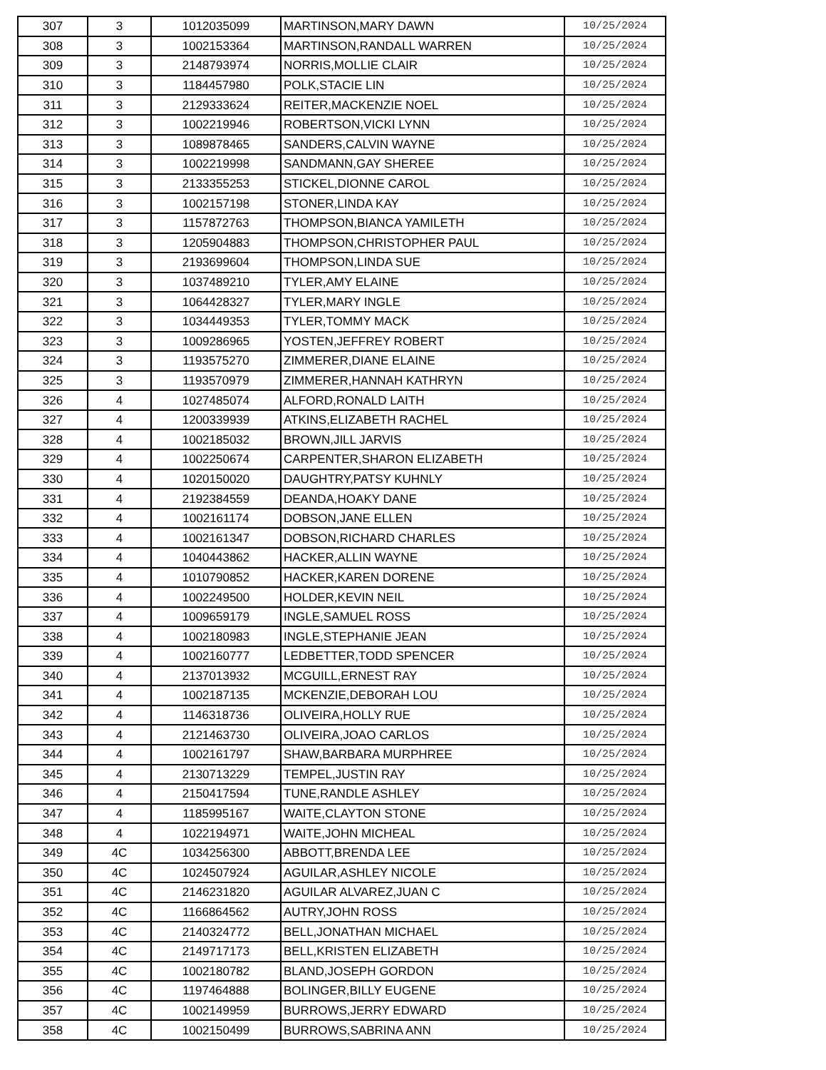| 307 | 3 | 1012035099 | MARTINSON,MARY DAWN | 10/25/2024 |
| 308 | 3 | 1002153364 | MARTINSON,RANDALL WARREN | 10/25/2024 |
| 309 | 3 | 2148793974 | NORRIS,MOLLIE CLAIR | 10/25/2024 |
| 310 | 3 | 1184457980 | POLK,STACIE LIN | 10/25/2024 |
| 311 | 3 | 2129333624 | REITER,MACKENZIE NOEL | 10/25/2024 |
| 312 | 3 | 1002219946 | ROBERTSON,VICKI LYNN | 10/25/2024 |
| 313 | 3 | 1089878465 | SANDERS,CALVIN WAYNE | 10/25/2024 |
| 314 | 3 | 1002219998 | SANDMANN,GAY SHEREE | 10/25/2024 |
| 315 | 3 | 2133355253 | STICKEL,DIONNE CAROL | 10/25/2024 |
| 316 | 3 | 1002157198 | STONER,LINDA KAY | 10/25/2024 |
| 317 | 3 | 1157872763 | THOMPSON,BIANCA YAMILETH | 10/25/2024 |
| 318 | 3 | 1205904883 | THOMPSON,CHRISTOPHER PAUL | 10/25/2024 |
| 319 | 3 | 2193699604 | THOMPSON,LINDA SUE | 10/25/2024 |
| 320 | 3 | 1037489210 | TYLER,AMY ELAINE | 10/25/2024 |
| 321 | 3 | 1064428327 | TYLER,MARY INGLE | 10/25/2024 |
| 322 | 3 | 1034449353 | TYLER,TOMMY MACK | 10/25/2024 |
| 323 | 3 | 1009286965 | YOSTEN,JEFFREY ROBERT | 10/25/2024 |
| 324 | 3 | 1193575270 | ZIMMERER,DIANE ELAINE | 10/25/2024 |
| 325 | 3 | 1193570979 | ZIMMERER,HANNAH KATHRYN | 10/25/2024 |
| 326 | 4 | 1027485074 | ALFORD,RONALD LAITH | 10/25/2024 |
| 327 | 4 | 1200339939 | ATKINS,ELIZABETH RACHEL | 10/25/2024 |
| 328 | 4 | 1002185032 | BROWN,JILL JARVIS | 10/25/2024 |
| 329 | 4 | 1002250674 | CARPENTER,SHARON ELIZABETH | 10/25/2024 |
| 330 | 4 | 1020150020 | DAUGHTRY,PATSY KUHNLY | 10/25/2024 |
| 331 | 4 | 2192384559 | DEANDA,HOAKY DANE | 10/25/2024 |
| 332 | 4 | 1002161174 | DOBSON,JANE ELLEN | 10/25/2024 |
| 333 | 4 | 1002161347 | DOBSON,RICHARD CHARLES | 10/25/2024 |
| 334 | 4 | 1040443862 | HACKER,ALLIN WAYNE | 10/25/2024 |
| 335 | 4 | 1010790852 | HACKER,KAREN DORENE | 10/25/2024 |
| 336 | 4 | 1002249500 | HOLDER,KEVIN NEIL | 10/25/2024 |
| 337 | 4 | 1009659179 | INGLE,SAMUEL ROSS | 10/25/2024 |
| 338 | 4 | 1002180983 | INGLE,STEPHANIE JEAN | 10/25/2024 |
| 339 | 4 | 1002160777 | LEDBETTER,TODD SPENCER | 10/25/2024 |
| 340 | 4 | 2137013932 | MCGUILL,ERNEST RAY | 10/25/2024 |
| 341 | 4 | 1002187135 | MCKENZIE,DEBORAH LOU | 10/25/2024 |
| 342 | 4 | 1146318736 | OLIVEIRA,HOLLY RUE | 10/25/2024 |
| 343 | 4 | 2121463730 | OLIVEIRA,JOAO CARLOS | 10/25/2024 |
| 344 | 4 | 1002161797 | SHAW,BARBARA MURPHREE | 10/25/2024 |
| 345 | 4 | 2130713229 | TEMPEL,JUSTIN RAY | 10/25/2024 |
| 346 | 4 | 2150417594 | TUNE,RANDLE ASHLEY | 10/25/2024 |
| 347 | 4 | 1185995167 | WAITE,CLAYTON STONE | 10/25/2024 |
| 348 | 4 | 1022194971 | WAITE,JOHN MICHEAL | 10/25/2024 |
| 349 | 4C | 1034256300 | ABBOTT,BRENDA LEE | 10/25/2024 |
| 350 | 4C | 1024507924 | AGUILAR,ASHLEY NICOLE | 10/25/2024 |
| 351 | 4C | 2146231820 | AGUILAR ALVAREZ,JUAN C | 10/25/2024 |
| 352 | 4C | 1166864562 | AUTRY,JOHN ROSS | 10/25/2024 |
| 353 | 4C | 2140324772 | BELL,JONATHAN MICHAEL | 10/25/2024 |
| 354 | 4C | 2149717173 | BELL,KRISTEN ELIZABETH | 10/25/2024 |
| 355 | 4C | 1002180782 | BLAND,JOSEPH GORDON | 10/25/2024 |
| 356 | 4C | 1197464888 | BOLINGER,BILLY EUGENE | 10/25/2024 |
| 357 | 4C | 1002149959 | BURROWS,JERRY EDWARD | 10/25/2024 |
| 358 | 4C | 1002150499 | BURROWS,SABRINA ANN | 10/25/2024 |